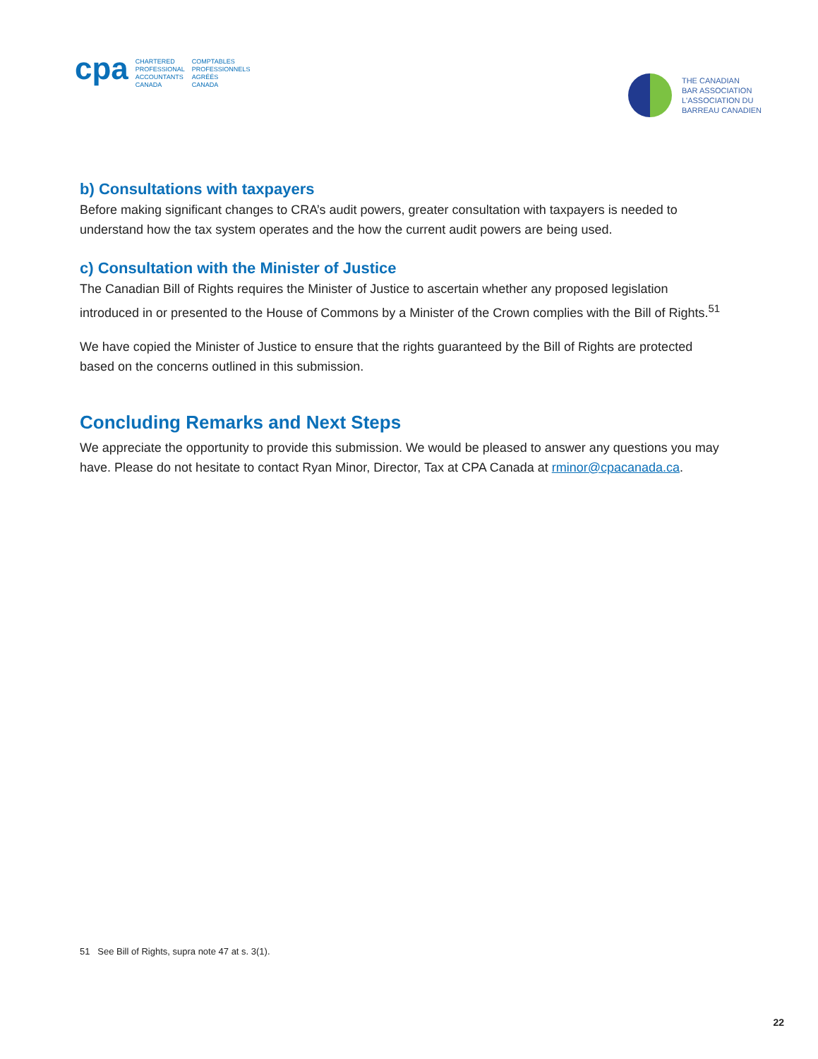cpa
CHARTERED
PROFESSIONAL
ACCOUNTANTS
CANADA
COMPTABLES
PROFESSIONNELS
AGRÉÉS
CANADA
THE CANADIAN
BAR ASSOCIATION
L'ASSOCIATION DU
BARREAU CANADIEN
b) Consultations with taxpayers
Before making significant changes to CRA’s audit powers, greater consultation with taxpayers is needed to understand how the tax system operates and the how the current audit powers are being used.
c) Consultation with the Minister of Justice
The Canadian Bill of Rights requires the Minister of Justice to ascertain whether any proposed legislation introduced in or presented to the House of Commons by a Minister of the Crown complies with the Bill of Rights.<sup>51</sup>
We have copied the Minister of Justice to ensure that the rights guaranteed by the Bill of Rights are protected based on the concerns outlined in this submission.
Concluding Remarks and Next Steps
We appreciate the opportunity to provide this submission. We would be pleased to answer any questions you may have. Please do not hesitate to contact Ryan Minor, Director, Tax at CPA Canada at rminor@cpacanada.ca.
51 See Bill of Rights, supra note 47 at s. 3(1).
22